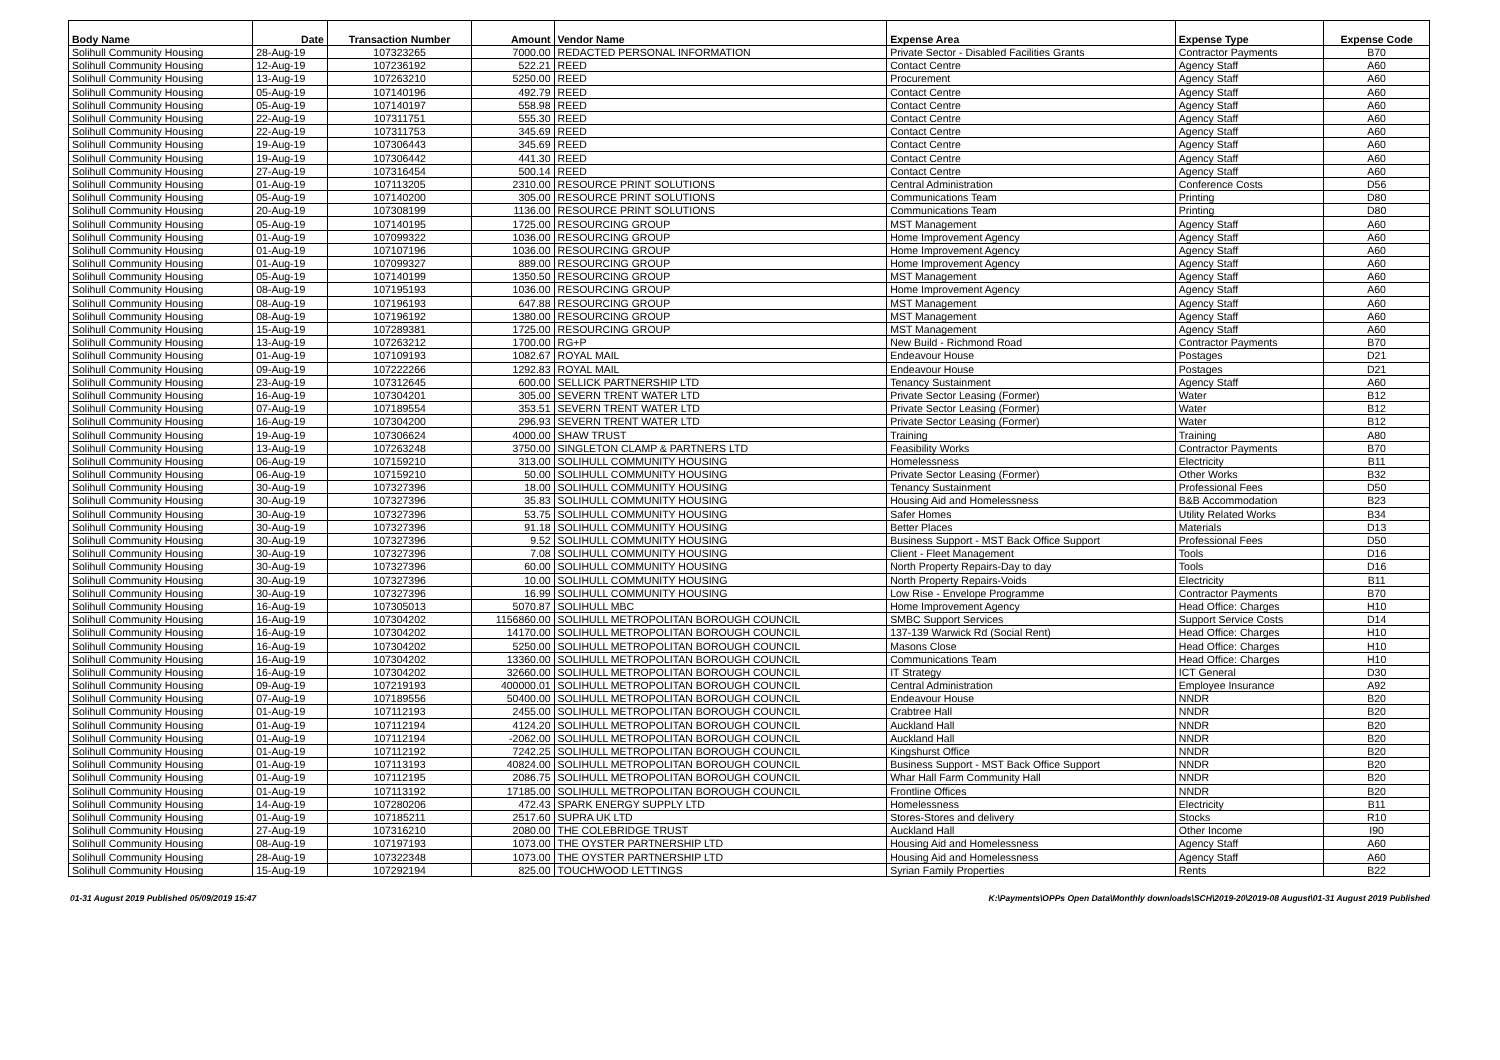| Body Name | Date | Transaction Number | Amount | Vendor Name | Expense Area | Expense Type | Expense Code |
| --- | --- | --- | --- | --- | --- | --- | --- |
| Solihull Community Housing | 28-Aug-19 | 107323265 | 7000.00 | REDACTED PERSONAL INFORMATION | Private Sector - Disabled Facilities Grants | Contractor Payments | B70 |
| Solihull Community Housing | 12-Aug-19 | 107236192 | 522.21 | REED | Contact Centre | Agency Staff | A60 |
| Solihull Community Housing | 13-Aug-19 | 107263210 | 5250.00 | REED | Procurement | Agency Staff | A60 |
| Solihull Community Housing | 05-Aug-19 | 107140196 | 492.79 | REED | Contact Centre | Agency Staff | A60 |
| Solihull Community Housing | 05-Aug-19 | 107140197 | 558.98 | REED | Contact Centre | Agency Staff | A60 |
| Solihull Community Housing | 22-Aug-19 | 107311751 | 555.30 | REED | Contact Centre | Agency Staff | A60 |
| Solihull Community Housing | 22-Aug-19 | 107311753 | 345.69 | REED | Contact Centre | Agency Staff | A60 |
| Solihull Community Housing | 19-Aug-19 | 107306443 | 345.69 | REED | Contact Centre | Agency Staff | A60 |
| Solihull Community Housing | 19-Aug-19 | 107306442 | 441.30 | REED | Contact Centre | Agency Staff | A60 |
| Solihull Community Housing | 27-Aug-19 | 107316454 | 500.14 | REED | Contact Centre | Agency Staff | A60 |
| Solihull Community Housing | 01-Aug-19 | 107113205 | 2310.00 | RESOURCE PRINT SOLUTIONS | Central Administration | Conference Costs | D56 |
| Solihull Community Housing | 05-Aug-19 | 107140200 | 305.00 | RESOURCE PRINT SOLUTIONS | Communications Team | Printing | D80 |
| Solihull Community Housing | 20-Aug-19 | 107308199 | 1136.00 | RESOURCE PRINT SOLUTIONS | Communications Team | Printing | D80 |
| Solihull Community Housing | 05-Aug-19 | 107140195 | 1725.00 | RESOURCING GROUP | MST Management | Agency Staff | A60 |
| Solihull Community Housing | 01-Aug-19 | 107099322 | 1036.00 | RESOURCING GROUP | Home Improvement Agency | Agency Staff | A60 |
| Solihull Community Housing | 01-Aug-19 | 107107196 | 1036.00 | RESOURCING GROUP | Home Improvement Agency | Agency Staff | A60 |
| Solihull Community Housing | 01-Aug-19 | 107099327 | 889.00 | RESOURCING GROUP | Home Improvement Agency | Agency Staff | A60 |
| Solihull Community Housing | 05-Aug-19 | 107140199 | 1350.50 | RESOURCING GROUP | MST Management | Agency Staff | A60 |
| Solihull Community Housing | 08-Aug-19 | 107195193 | 1036.00 | RESOURCING GROUP | Home Improvement Agency | Agency Staff | A60 |
| Solihull Community Housing | 08-Aug-19 | 107196193 | 647.88 | RESOURCING GROUP | MST Management | Agency Staff | A60 |
| Solihull Community Housing | 08-Aug-19 | 107196192 | 1380.00 | RESOURCING GROUP | MST Management | Agency Staff | A60 |
| Solihull Community Housing | 15-Aug-19 | 107289381 | 1725.00 | RESOURCING GROUP | MST Management | Agency Staff | A60 |
| Solihull Community Housing | 13-Aug-19 | 107263212 | 1700.00 | RG+P | New Build - Richmond Road | Contractor Payments | B70 |
| Solihull Community Housing | 01-Aug-19 | 107109193 | 1082.67 | ROYAL MAIL | Endeavour House | Postages | D21 |
| Solihull Community Housing | 09-Aug-19 | 107222266 | 1292.83 | ROYAL MAIL | Endeavour House | Postages | D21 |
| Solihull Community Housing | 23-Aug-19 | 107312645 | 600.00 | SELLICK PARTNERSHIP LTD | Tenancy Sustainment | Agency Staff | A60 |
| Solihull Community Housing | 16-Aug-19 | 107304201 | 305.00 | SEVERN TRENT WATER LTD | Private Sector Leasing (Former) | Water | B12 |
| Solihull Community Housing | 07-Aug-19 | 107189554 | 353.51 | SEVERN TRENT WATER LTD | Private Sector Leasing (Former) | Water | B12 |
| Solihull Community Housing | 16-Aug-19 | 107304200 | 296.93 | SEVERN TRENT WATER LTD | Private Sector Leasing (Former) | Water | B12 |
| Solihull Community Housing | 19-Aug-19 | 107306624 | 4000.00 | SHAW TRUST | Training | Training | A80 |
| Solihull Community Housing | 13-Aug-19 | 107263248 | 3750.00 | SINGLETON CLAMP & PARTNERS LTD | Feasibility Works | Contractor Payments | B70 |
| Solihull Community Housing | 06-Aug-19 | 107159210 | 313.00 | SOLIHULL COMMUNITY HOUSING | Homelessness | Electricity | B11 |
| Solihull Community Housing | 06-Aug-19 | 107159210 | 50.00 | SOLIHULL COMMUNITY HOUSING | Private Sector Leasing (Former) | Other Works | B32 |
| Solihull Community Housing | 30-Aug-19 | 107327396 | 18.00 | SOLIHULL COMMUNITY HOUSING | Tenancy Sustainment | Professional Fees | D50 |
| Solihull Community Housing | 30-Aug-19 | 107327396 | 35.83 | SOLIHULL COMMUNITY HOUSING | Housing Aid and Homelessness | B&B Accommodation | B23 |
| Solihull Community Housing | 30-Aug-19 | 107327396 | 53.75 | SOLIHULL COMMUNITY HOUSING | Safer Homes | Utility Related Works | B34 |
| Solihull Community Housing | 30-Aug-19 | 107327396 | 91.18 | SOLIHULL COMMUNITY HOUSING | Better Places | Materials | D13 |
| Solihull Community Housing | 30-Aug-19 | 107327396 | 9.52 | SOLIHULL COMMUNITY HOUSING | Business Support - MST Back Office Support | Professional Fees | D50 |
| Solihull Community Housing | 30-Aug-19 | 107327396 | 7.08 | SOLIHULL COMMUNITY HOUSING | Client - Fleet Management | Tools | D16 |
| Solihull Community Housing | 30-Aug-19 | 107327396 | 60.00 | SOLIHULL COMMUNITY HOUSING | North Property Repairs-Day to day | Tools | D16 |
| Solihull Community Housing | 30-Aug-19 | 107327396 | 10.00 | SOLIHULL COMMUNITY HOUSING | North Property Repairs-Voids | Electricity | B11 |
| Solihull Community Housing | 30-Aug-19 | 107327396 | 16.99 | SOLIHULL COMMUNITY HOUSING | Low Rise - Envelope Programme | Contractor Payments | B70 |
| Solihull Community Housing | 16-Aug-19 | 107305013 | 5070.87 | SOLIHULL MBC | Home Improvement Agency | Head Office: Charges | H10 |
| Solihull Community Housing | 16-Aug-19 | 107304202 | 1156860.00 | SOLIHULL METROPOLITAN BOROUGH COUNCIL | SMBC Support Services | Support Service Costs | D14 |
| Solihull Community Housing | 16-Aug-19 | 107304202 | 14170.00 | SOLIHULL METROPOLITAN BOROUGH COUNCIL | 137-139 Warwick Rd (Social Rent) | Head Office: Charges | H10 |
| Solihull Community Housing | 16-Aug-19 | 107304202 | 5250.00 | SOLIHULL METROPOLITAN BOROUGH COUNCIL | Masons Close | Head Office: Charges | H10 |
| Solihull Community Housing | 16-Aug-19 | 107304202 | 13360.00 | SOLIHULL METROPOLITAN BOROUGH COUNCIL | Communications Team | Head Office: Charges | H10 |
| Solihull Community Housing | 16-Aug-19 | 107304202 | 32660.00 | SOLIHULL METROPOLITAN BOROUGH COUNCIL | IT Strategy | ICT General | D30 |
| Solihull Community Housing | 09-Aug-19 | 107219193 | 400000.01 | SOLIHULL METROPOLITAN BOROUGH COUNCIL | Central Administration | Employee Insurance | A92 |
| Solihull Community Housing | 07-Aug-19 | 107189556 | 50400.00 | SOLIHULL METROPOLITAN BOROUGH COUNCIL | Endeavour House | NNDR | B20 |
| Solihull Community Housing | 01-Aug-19 | 107112193 | 2455.00 | SOLIHULL METROPOLITAN BOROUGH COUNCIL | Crabtree Hall | NNDR | B20 |
| Solihull Community Housing | 01-Aug-19 | 107112194 | 4124.20 | SOLIHULL METROPOLITAN BOROUGH COUNCIL | Auckland Hall | NNDR | B20 |
| Solihull Community Housing | 01-Aug-19 | 107112194 | -2062.00 | SOLIHULL METROPOLITAN BOROUGH COUNCIL | Auckland Hall | NNDR | B20 |
| Solihull Community Housing | 01-Aug-19 | 107112192 | 7242.25 | SOLIHULL METROPOLITAN BOROUGH COUNCIL | Kingshurst Office | NNDR | B20 |
| Solihull Community Housing | 01-Aug-19 | 107113193 | 40824.00 | SOLIHULL METROPOLITAN BOROUGH COUNCIL | Business Support - MST Back Office Support | NNDR | B20 |
| Solihull Community Housing | 01-Aug-19 | 107112195 | 2086.75 | SOLIHULL METROPOLITAN BOROUGH COUNCIL | Whar Hall Farm Community Hall | NNDR | B20 |
| Solihull Community Housing | 01-Aug-19 | 107113192 | 17185.00 | SOLIHULL METROPOLITAN BOROUGH COUNCIL | Frontline Offices | NNDR | B20 |
| Solihull Community Housing | 14-Aug-19 | 107280206 | 472.43 | SPARK ENERGY SUPPLY LTD | Homelessness | Electricity | B11 |
| Solihull Community Housing | 01-Aug-19 | 107185211 | 2517.60 | SUPRA UK LTD | Stores-Stores and delivery | Stocks | R10 |
| Solihull Community Housing | 27-Aug-19 | 107316210 | 2080.00 | THE COLEBRIDGE TRUST | Auckland Hall | Other Income | I90 |
| Solihull Community Housing | 08-Aug-19 | 107197193 | 1073.00 | THE OYSTER PARTNERSHIP LTD | Housing Aid and Homelessness | Agency Staff | A60 |
| Solihull Community Housing | 28-Aug-19 | 107322348 | 1073.00 | THE OYSTER PARTNERSHIP LTD | Housing Aid and Homelessness | Agency Staff | A60 |
| Solihull Community Housing | 15-Aug-19 | 107292194 | 825.00 | TOUCHWOOD LETTINGS | Syrian Family Properties | Rents | B22 |
01-31 August 2019 Published 05/09/2019 15:47 K:\Payments\OPPs Open Data\Monthly downloads\SCH\2019-20\2019-08 August\01-31 August 2019 Published